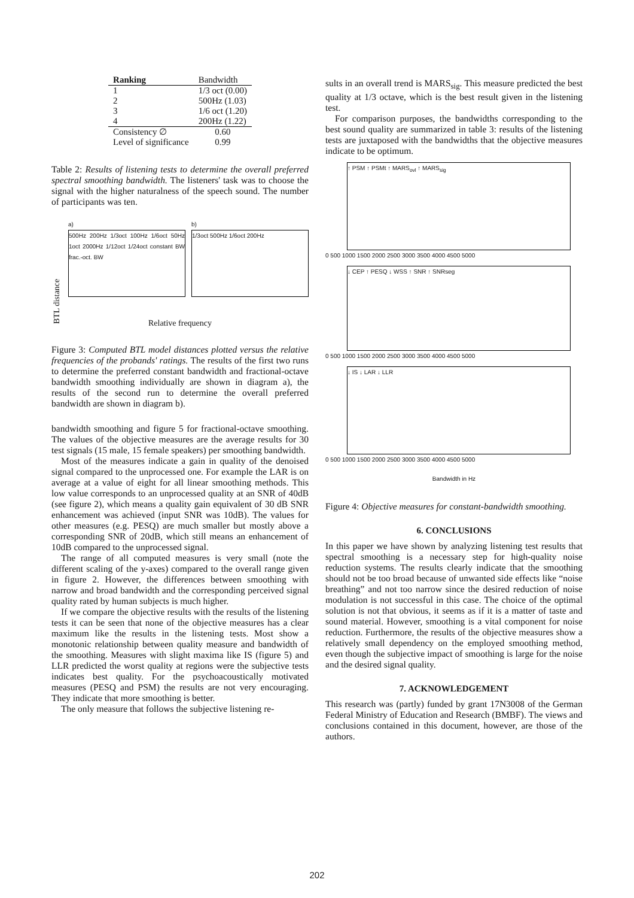| Ranking | Bandwidth |
| --- | --- |
| 1 | 1/3 oct (0.00) |
| 2 | 500Hz (1.03) |
| 3 | 1/6 oct (1.20) |
| 4 | 200Hz (1.22) |
| Consistency ∅ | 0.60 |
| Level of significance | 0.99 |
Table 2: Results of listening tests to determine the overall preferred spectral smoothing bandwidth. The listeners' task was to choose the signal with the higher naturalness of the speech sound. The number of participants was ten.
BTL distance
a)
500Hz 200Hz 1/3oct 100Hz 1/6oct 50Hz 1oct 2000Hz 1/12oct 1/24oct constant BW frac.-oct. BW
b)
1/3oct 500Hz 1/6oct 200Hz
Relative frequency
Figure 3: Computed BTL model distances plotted versus the relative frequencies of the probands' ratings. The results of the first two runs to determine the preferred constant bandwidth and fractional-octave bandwidth smoothing individually are shown in diagram a), the results of the second run to determine the overall preferred bandwidth are shown in diagram b).
bandwidth smoothing and figure 5 for fractional-octave smoothing. The values of the objective measures are the average results for 30 test signals (15 male, 15 female speakers) per smoothing bandwidth.
Most of the measures indicate a gain in quality of the denoised signal compared to the unprocessed one. For example the LAR is on average at a value of eight for all linear smoothing methods. This low value corresponds to an unprocessed quality at an SNR of 40dB (see figure 2), which means a quality gain equivalent of 30 dB SNR enhancement was achieved (input SNR was 10dB). The values for other measures (e.g. PESQ) are much smaller but mostly above a corresponding SNR of 20dB, which still means an enhancement of 10dB compared to the unprocessed signal.
The range of all computed measures is very small (note the different scaling of the y-axes) compared to the overall range given in figure 2. However, the differences between smoothing with narrow and broad bandwidth and the corresponding perceived signal quality rated by human subjects is much higher.
If we compare the objective results with the results of the listening tests it can be seen that none of the objective measures has a clear maximum like the results in the listening tests. Most show a monotonic relationship between quality measure and bandwidth of the smoothing. Measures with slight maxima like IS (figure 5) and LLR predicted the worst quality at regions were the subjective tests indicates best quality. For the psychoacoustically motivated measures (PESQ and PSM) the results are not very encouraging. They indicate that more smoothing is better.
The only measure that follows the subjective listening re-
sults in an overall trend is MARS<sub>sig</sub>. This measure predicted the best quality at 1/3 octave, which is the best result given in the listening test.
For comparison purposes, the bandwidths corresponding to the best sound quality are summarized in table 3: results of the listening tests are juxtaposed with the bandwidths that the objective measures indicate to be optimum.
↑ PSM ↑ PSMt ↑ MARS<sub>ovl</sub> ↑ MARS<sub>sig</sub>
0 500 1000 1500 2000 2500 3000 3500 4000 4500 5000
↓ CEP ↑ PESQ ↓ WSS ↑ SNR ↑ SNRseg
0 500 1000 1500 2000 2500 3000 3500 4000 4500 5000
↓ IS ↓ LAR ↓ LLR
0 500 1000 1500 2000 2500 3000 3500 4000 4500 5000
Bandwidth in Hz
Figure 4: Objective measures for constant-bandwidth smoothing.
6. CONCLUSIONS
In this paper we have shown by analyzing listening test results that spectral smoothing is a necessary step for high-quality noise reduction systems. The results clearly indicate that the smoothing should not be too broad because of unwanted side effects like “noise breathing” and not too narrow since the desired reduction of noise modulation is not successful in this case. The choice of the optimal solution is not that obvious, it seems as if it is a matter of taste and sound material. However, smoothing is a vital component for noise reduction. Furthermore, the results of the objective measures show a relatively small dependency on the employed smoothing method, even though the subjective impact of smoothing is large for the noise and the desired signal quality.
7. ACKNOWLEDGEMENT
This research was (partly) funded by grant 17N3008 of the German Federal Ministry of Education and Research (BMBF). The views and conclusions contained in this document, however, are those of the authors.
202